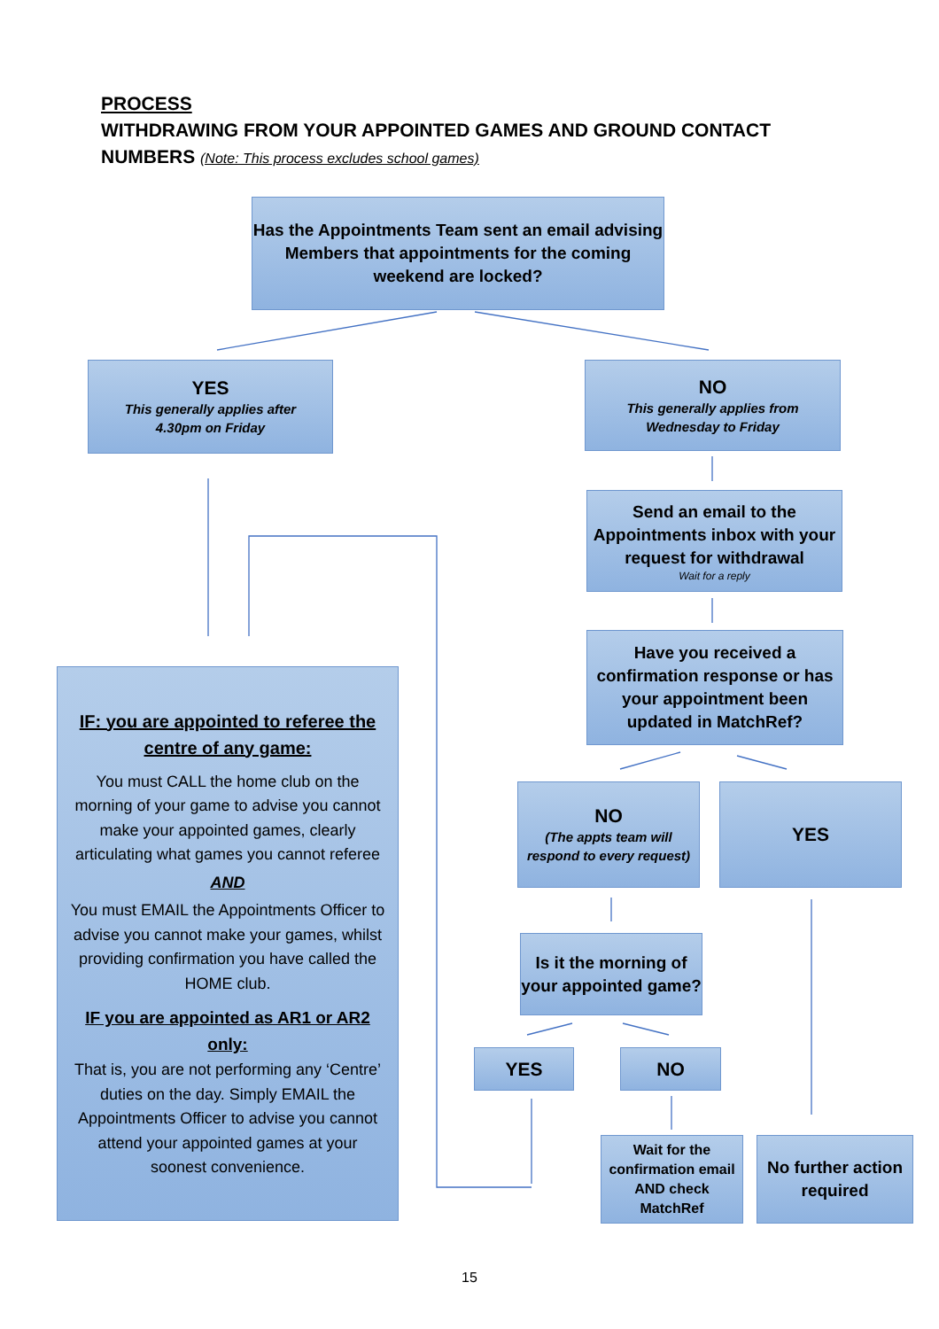PROCESS
WITHDRAWING FROM YOUR APPOINTED GAMES AND GROUND CONTACT
NUMBERS (Note: This process excludes school games)
Has the Appointments Team sent an email advising Members that appointments for the coming weekend are locked?
YES
This generally applies after
4.30pm on Friday
NO
This generally applies from
Wednesday to Friday
Send an email to the Appointments inbox with your request for withdrawal
Wait for a reply
Have you received a confirmation response or has your appointment been updated in MatchRef?
IF: you are appointed to referee the centre of any game:
You must CALL the home club on the morning of your game to advise you cannot make your appointed games, clearly articulating what games you cannot referee
AND
You must EMAIL the Appointments Officer to advise you cannot make your games, whilst providing confirmation you have called the HOME club.
IF you are appointed as AR1 or AR2 only:
That is, you are not performing any ‘Centre’ duties on the day. Simply EMAIL the Appointments Officer to advise you cannot attend your appointed games at your soonest convenience.
NO
(The appts team will respond to every request)
YES
Is it the morning of your appointed game?
YES NO
Wait for the confirmation email AND check MatchRef
No further action required
15